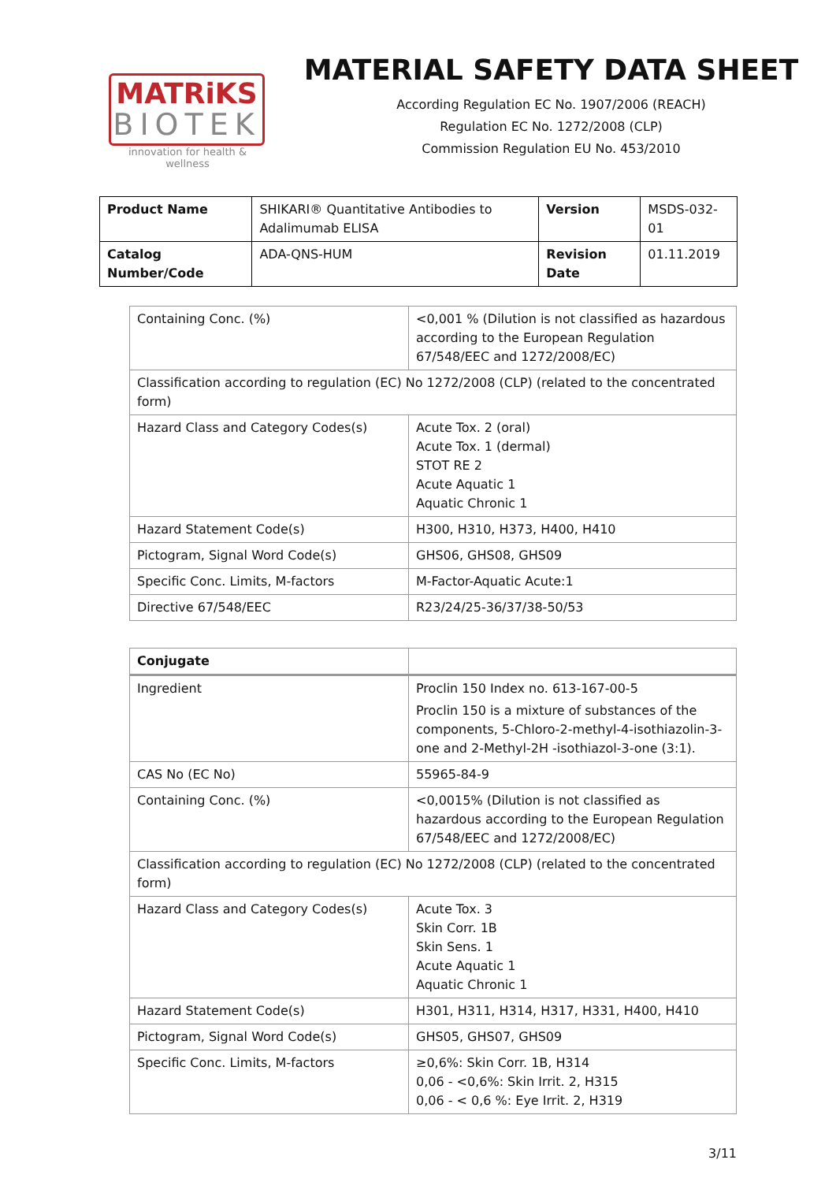MATRiKS
BIOTEK
innovation for health & wellness
MATERIAL SAFETY DATA SHEET
According Regulation EC No. 1907/2006 (REACH)
Regulation EC No. 1272/2008 (CLP)
Commission Regulation EU No. 453/2010
| Product Name | SHIKARI® Quantitative Antibodies to Adalimumab ELISA | Version | MSDS-032-01 |
| Catalog Number/Code | ADA-QNS-HUM | Revision Date | 01.11.2019 |
| Containing Conc. (%) | <0,001 % (Dilution is not classified as hazardous according to the European Regulation 67/548/EEC and 1272/2008/EC) |
| Classification according to regulation (EC) No 1272/2008 (CLP) (related to the concentrated form) | |
| Hazard Class and Category Codes(s) | Acute Tox. 2 (oral) Acute Tox. 1 (dermal) STOT RE 2 Acute Aquatic 1 Aquatic Chronic 1 |
| Hazard Statement Code(s) | H300, H310, H373, H400, H410 |
| Pictogram, Signal Word Code(s) | GHS06, GHS08, GHS09 |
| Specific Conc. Limits, M-factors | M-Factor-Aquatic Acute:1 |
| Directive 67/548/EEC | R23/24/25-36/37/38-50/53 |
| Conjugate | |
| Ingredient | Proclin 150 Index no. 613-167-00-5 Proclin 150 is a mixture of substances of the components, 5-Chloro-2-methyl-4-isothiazolin-3-one and 2-Methyl-2H -isothiazol-3-one (3:1). |
| CAS No (EC No) | 55965-84-9 |
| Containing Conc. (%) | <0,0015% (Dilution is not classified as hazardous according to the European Regulation 67/548/EEC and 1272/2008/EC) |
| Classification according to regulation (EC) No 1272/2008 (CLP) (related to the concentrated form) | |
| Hazard Class and Category Codes(s) | Acute Tox. 3 Skin Corr. 1B Skin Sens. 1 Acute Aquatic 1 Aquatic Chronic 1 |
| Hazard Statement Code(s) | H301, H311, H314, H317, H331, H400, H410 |
| Pictogram, Signal Word Code(s) | GHS05, GHS07, GHS09 |
| Specific Conc. Limits, M-factors | ≥0,6%: Skin Corr. 1B, H314 0,06 - <0,6%: Skin Irrit. 2, H315 0,06 - < 0,6 %: Eye Irrit. 2, H319 |
3/11